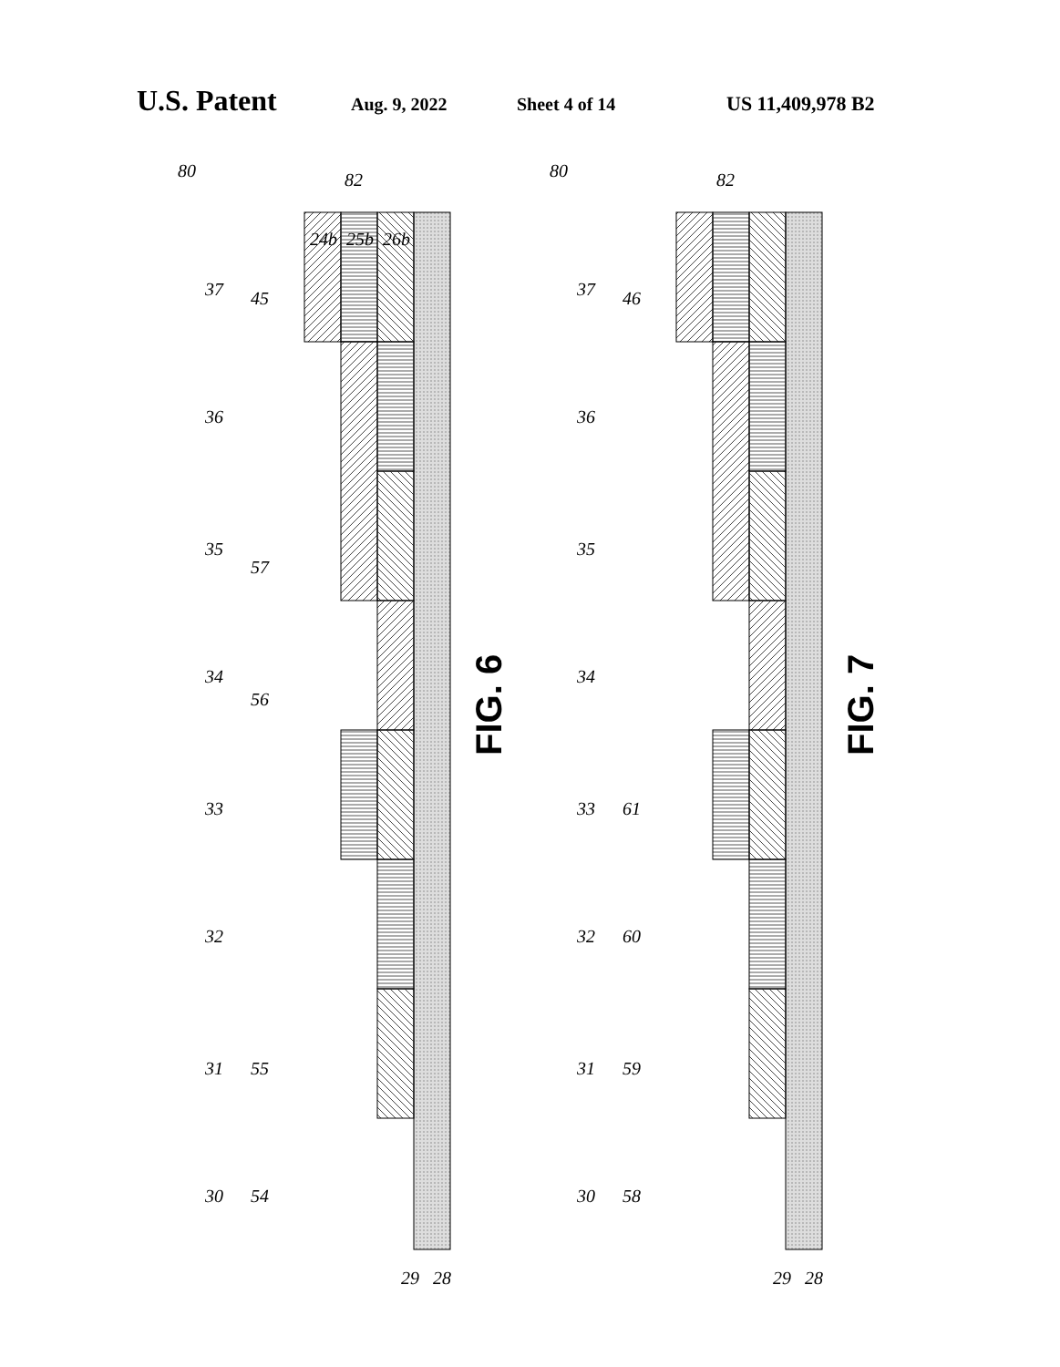U.S. Patent Aug. 9, 2022 Sheet 4 of 14 US 11,409,978 B2
FIG. 6
FIG. 7
80
82
80
82
37
36
35
34
33
32
31
30
45
57
56
55
54
37
36
35
34
33
32
31
30
46
61
60
59
58
29
28
29
28
24b
25b
26b